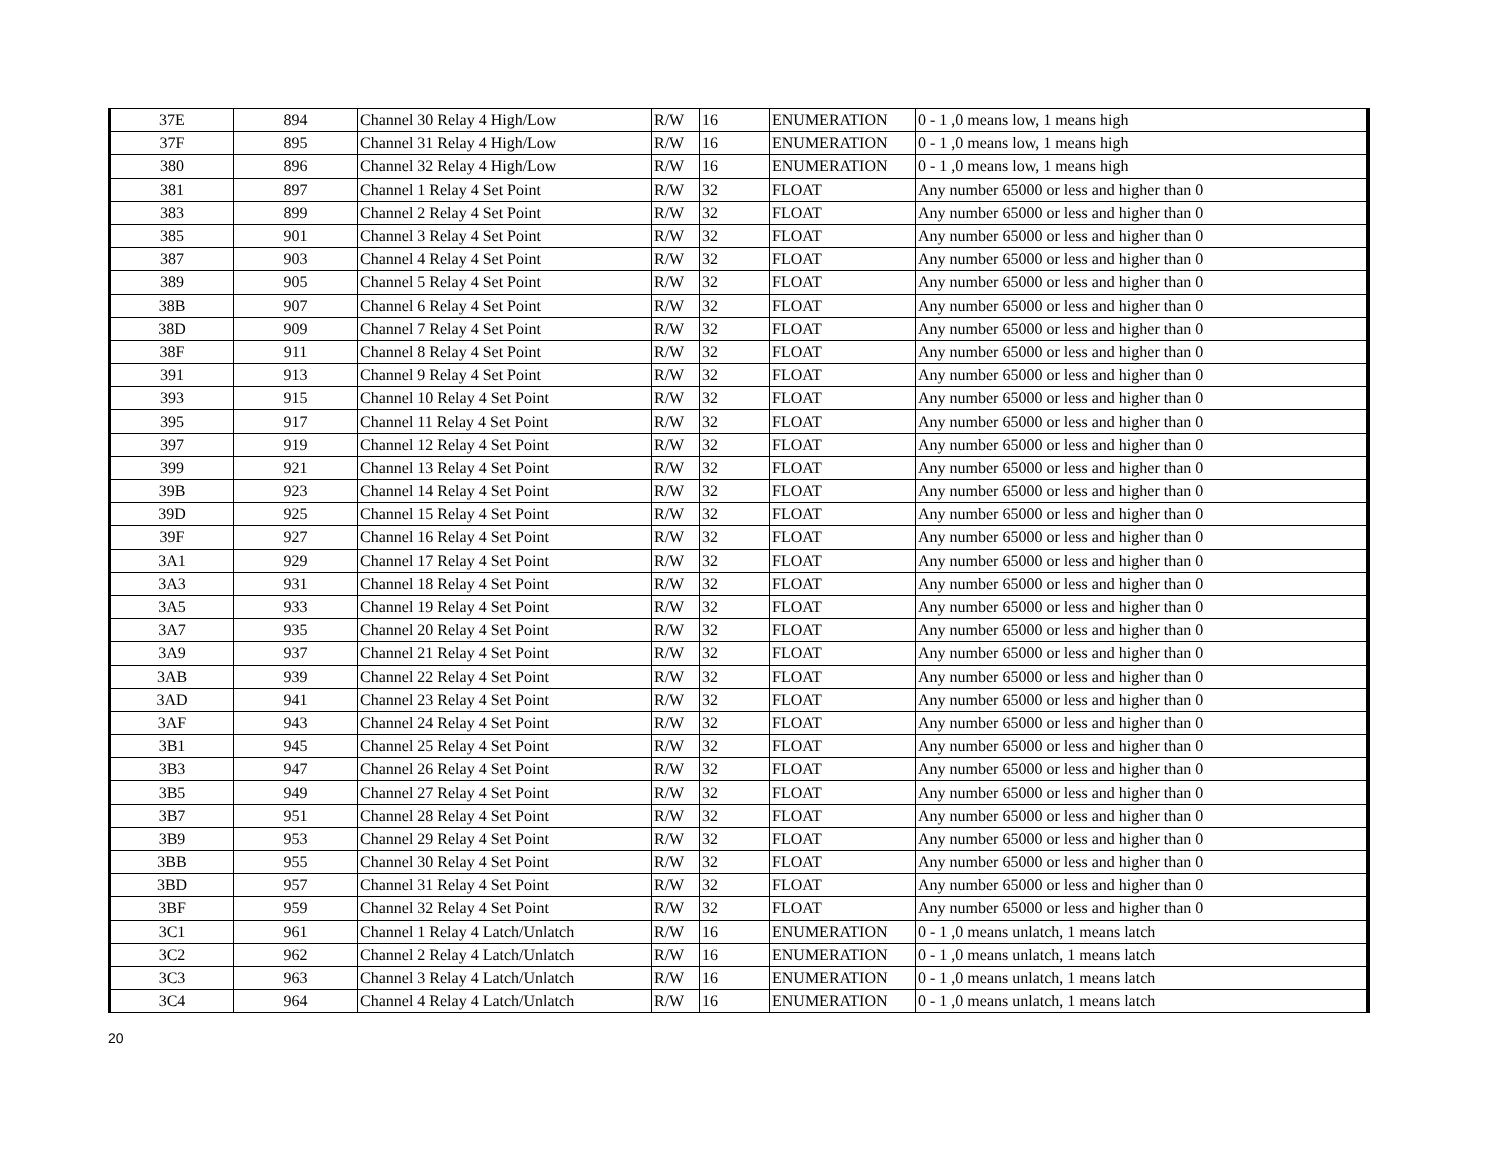| 37E | 894 | Channel 30 Relay 4 High/Low | R/W | 16 | ENUMERATION | 0 - 1 ,0 means low, 1 means high |
| 37F | 895 | Channel 31 Relay 4 High/Low | R/W | 16 | ENUMERATION | 0 - 1 ,0 means low, 1 means high |
| 380 | 896 | Channel 32 Relay 4 High/Low | R/W | 16 | ENUMERATION | 0 - 1 ,0 means low, 1 means high |
| 381 | 897 | Channel 1 Relay 4 Set Point | R/W | 32 | FLOAT | Any number 65000 or less and higher than 0 |
| 383 | 899 | Channel 2 Relay 4 Set Point | R/W | 32 | FLOAT | Any number 65000 or less and higher than 0 |
| 385 | 901 | Channel 3 Relay 4 Set Point | R/W | 32 | FLOAT | Any number 65000 or less and higher than 0 |
| 387 | 903 | Channel 4 Relay 4 Set Point | R/W | 32 | FLOAT | Any number 65000 or less and higher than 0 |
| 389 | 905 | Channel 5 Relay 4 Set Point | R/W | 32 | FLOAT | Any number 65000 or less and higher than 0 |
| 38B | 907 | Channel 6 Relay 4 Set Point | R/W | 32 | FLOAT | Any number 65000 or less and higher than 0 |
| 38D | 909 | Channel 7 Relay 4 Set Point | R/W | 32 | FLOAT | Any number 65000 or less and higher than 0 |
| 38F | 911 | Channel 8 Relay 4 Set Point | R/W | 32 | FLOAT | Any number 65000 or less and higher than 0 |
| 391 | 913 | Channel 9 Relay 4 Set Point | R/W | 32 | FLOAT | Any number 65000 or less and higher than 0 |
| 393 | 915 | Channel 10 Relay 4 Set Point | R/W | 32 | FLOAT | Any number 65000 or less and higher than 0 |
| 395 | 917 | Channel 11 Relay 4 Set Point | R/W | 32 | FLOAT | Any number 65000 or less and higher than 0 |
| 397 | 919 | Channel 12 Relay 4 Set Point | R/W | 32 | FLOAT | Any number 65000 or less and higher than 0 |
| 399 | 921 | Channel 13 Relay 4 Set Point | R/W | 32 | FLOAT | Any number 65000 or less and higher than 0 |
| 39B | 923 | Channel 14 Relay 4 Set Point | R/W | 32 | FLOAT | Any number 65000 or less and higher than 0 |
| 39D | 925 | Channel 15 Relay 4 Set Point | R/W | 32 | FLOAT | Any number 65000 or less and higher than 0 |
| 39F | 927 | Channel 16 Relay 4 Set Point | R/W | 32 | FLOAT | Any number 65000 or less and higher than 0 |
| 3A1 | 929 | Channel 17 Relay 4 Set Point | R/W | 32 | FLOAT | Any number 65000 or less and higher than 0 |
| 3A3 | 931 | Channel 18 Relay 4 Set Point | R/W | 32 | FLOAT | Any number 65000 or less and higher than 0 |
| 3A5 | 933 | Channel 19 Relay 4 Set Point | R/W | 32 | FLOAT | Any number 65000 or less and higher than 0 |
| 3A7 | 935 | Channel 20 Relay 4 Set Point | R/W | 32 | FLOAT | Any number 65000 or less and higher than 0 |
| 3A9 | 937 | Channel 21 Relay 4 Set Point | R/W | 32 | FLOAT | Any number 65000 or less and higher than 0 |
| 3AB | 939 | Channel 22 Relay 4 Set Point | R/W | 32 | FLOAT | Any number 65000 or less and higher than 0 |
| 3AD | 941 | Channel 23 Relay 4 Set Point | R/W | 32 | FLOAT | Any number 65000 or less and higher than 0 |
| 3AF | 943 | Channel 24 Relay 4 Set Point | R/W | 32 | FLOAT | Any number 65000 or less and higher than 0 |
| 3B1 | 945 | Channel 25 Relay 4 Set Point | R/W | 32 | FLOAT | Any number 65000 or less and higher than 0 |
| 3B3 | 947 | Channel 26 Relay 4 Set Point | R/W | 32 | FLOAT | Any number 65000 or less and higher than 0 |
| 3B5 | 949 | Channel 27 Relay 4 Set Point | R/W | 32 | FLOAT | Any number 65000 or less and higher than 0 |
| 3B7 | 951 | Channel 28 Relay 4 Set Point | R/W | 32 | FLOAT | Any number 65000 or less and higher than 0 |
| 3B9 | 953 | Channel 29 Relay 4 Set Point | R/W | 32 | FLOAT | Any number 65000 or less and higher than 0 |
| 3BB | 955 | Channel 30 Relay 4 Set Point | R/W | 32 | FLOAT | Any number 65000 or less and higher than 0 |
| 3BD | 957 | Channel 31 Relay 4 Set Point | R/W | 32 | FLOAT | Any number 65000 or less and higher than 0 |
| 3BF | 959 | Channel 32 Relay 4 Set Point | R/W | 32 | FLOAT | Any number 65000 or less and higher than 0 |
| 3C1 | 961 | Channel 1 Relay 4 Latch/Unlatch | R/W | 16 | ENUMERATION | 0 - 1 ,0 means unlatch, 1 means latch |
| 3C2 | 962 | Channel 2 Relay 4 Latch/Unlatch | R/W | 16 | ENUMERATION | 0 - 1 ,0 means unlatch, 1 means latch |
| 3C3 | 963 | Channel 3 Relay 4 Latch/Unlatch | R/W | 16 | ENUMERATION | 0 - 1 ,0 means unlatch, 1 means latch |
| 3C4 | 964 | Channel 4 Relay 4 Latch/Unlatch | R/W | 16 | ENUMERATION | 0 - 1 ,0 means unlatch, 1 means latch |
20